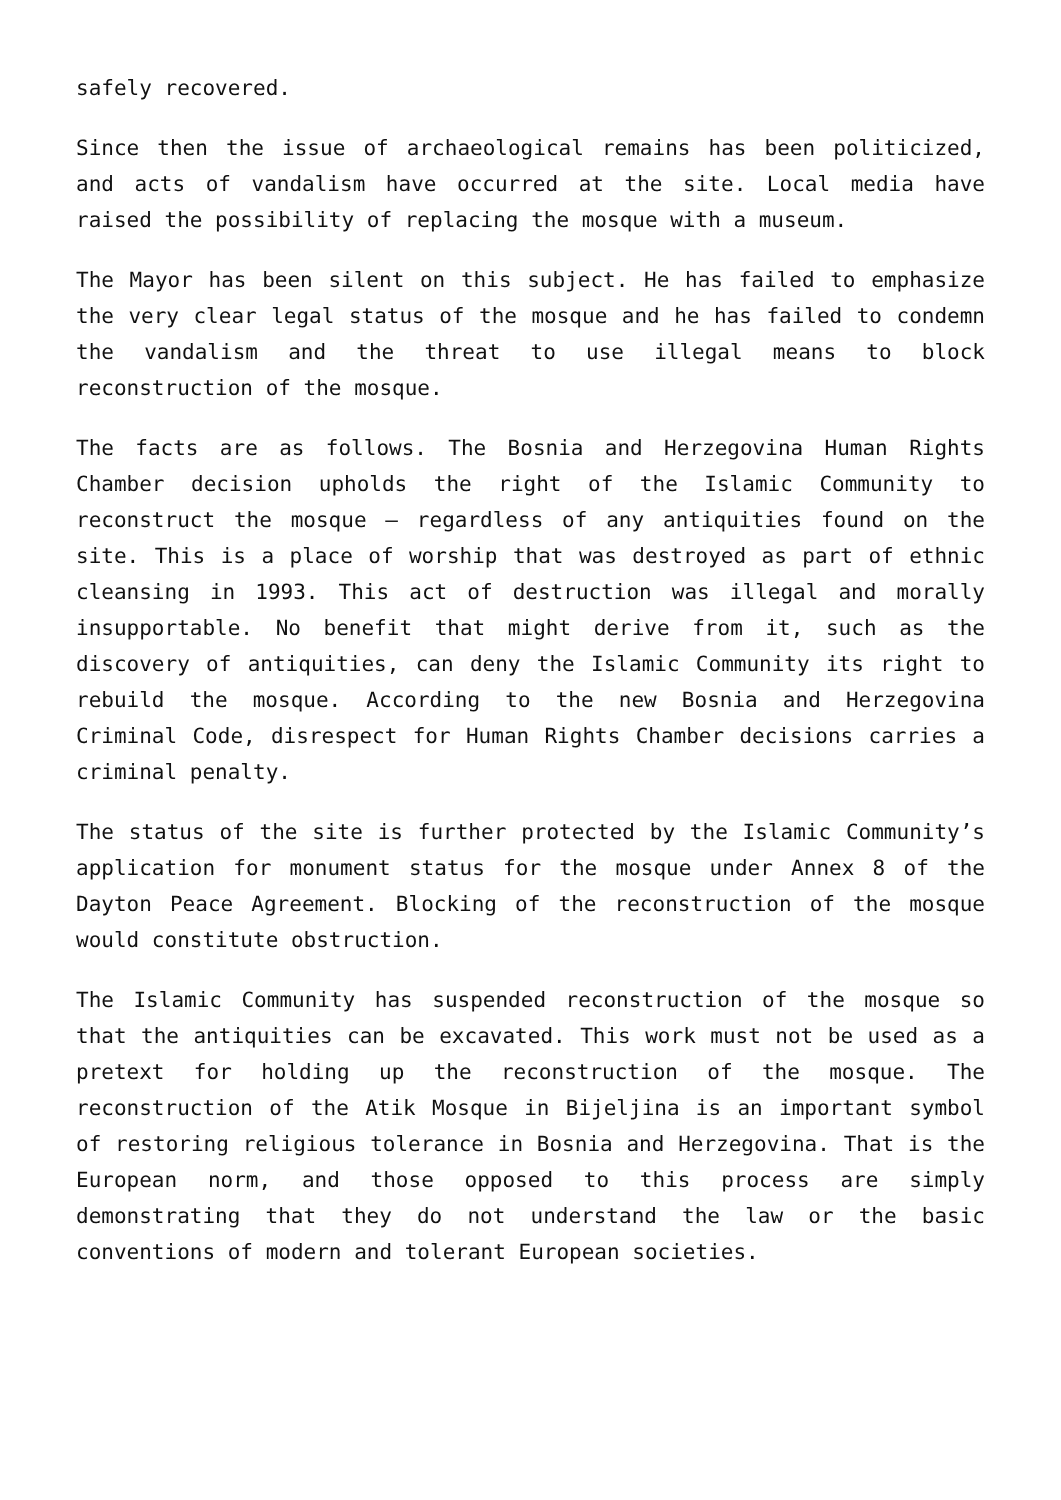safely recovered.
Since then the issue of archaeological remains has been politicized, and acts of vandalism have occurred at the site. Local media have raised the possibility of replacing the mosque with a museum.
The Mayor has been silent on this subject. He has failed to emphasize the very clear legal status of the mosque and he has failed to condemn the vandalism and the threat to use illegal means to block reconstruction of the mosque.
The facts are as follows. The Bosnia and Herzegovina Human Rights Chamber decision upholds the right of the Islamic Community to reconstruct the mosque – regardless of any antiquities found on the site. This is a place of worship that was destroyed as part of ethnic cleansing in 1993. This act of destruction was illegal and morally insupportable. No benefit that might derive from it, such as the discovery of antiquities, can deny the Islamic Community its right to rebuild the mosque. According to the new Bosnia and Herzegovina Criminal Code, disrespect for Human Rights Chamber decisions carries a criminal penalty.
The status of the site is further protected by the Islamic Community’s application for monument status for the mosque under Annex 8 of the Dayton Peace Agreement. Blocking of the reconstruction of the mosque would constitute obstruction.
The Islamic Community has suspended reconstruction of the mosque so that the antiquities can be excavated. This work must not be used as a pretext for holding up the reconstruction of the mosque. The reconstruction of the Atik Mosque in Bijeljina is an important symbol of restoring religious tolerance in Bosnia and Herzegovina. That is the European norm, and those opposed to this process are simply demonstrating that they do not understand the law or the basic conventions of modern and tolerant European societies.